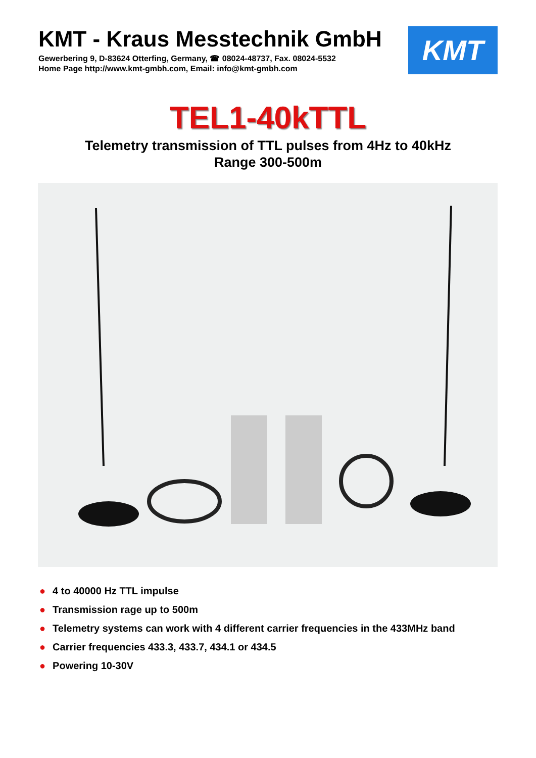KMT - Kraus Messtechnik GmbH
Gewerbering 9, D-83624 Otterfing, Germany, ☎ 08024-48737, Fax. 08024-5532
Home Page http://www.kmt-gmbh.com, Email: info@kmt-gmbh.com
KMT
TEL1-40kTTL
Telemetry transmission of TTL pulses from 4Hz to 40kHz
Range 300-500m
● 4 to 40000 Hz TTL impulse
● Transmission rage up to 500m
● Telemetry systems can work with 4 different carrier frequencies in the 433MHz band
● Carrier frequencies 433.3, 433.7, 434.1 or 434.5
● Powering 10-30V